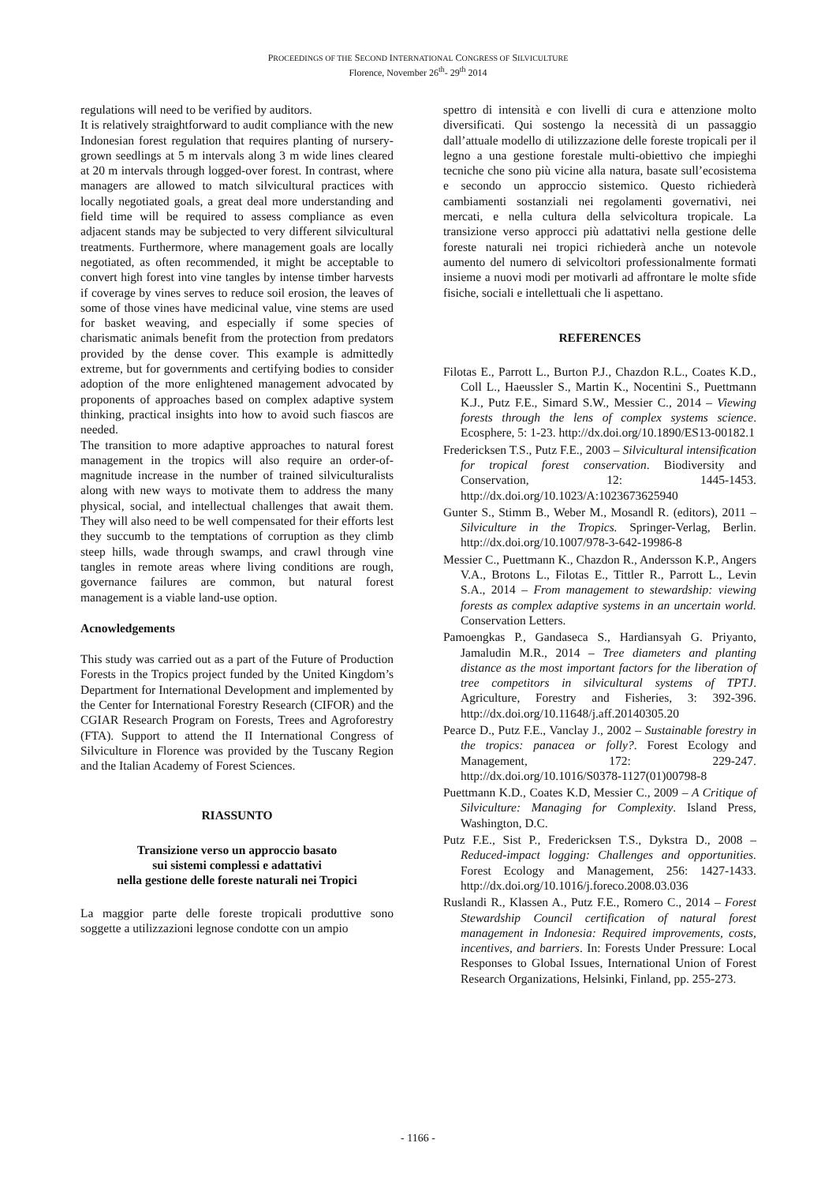PROCEEDINGS OF THE SECOND INTERNATIONAL CONGRESS OF SILVICULTURE
Florence, November 26<sup>th</sup>- 29<sup>th</sup> 2014
regulations will need to be verified by auditors.
It is relatively straightforward to audit compliance with the new Indonesian forest regulation that requires planting of nursery-grown seedlings at 5 m intervals along 3 m wide lines cleared at 20 m intervals through logged-over forest. In contrast, where managers are allowed to match silvicultural practices with locally negotiated goals, a great deal more understanding and field time will be required to assess compliance as even adjacent stands may be subjected to very different silvicultural treatments. Furthermore, where management goals are locally negotiated, as often recommended, it might be acceptable to convert high forest into vine tangles by intense timber harvests if coverage by vines serves to reduce soil erosion, the leaves of some of those vines have medicinal value, vine stems are used for basket weaving, and especially if some species of charismatic animals benefit from the protection from predators provided by the dense cover. This example is admittedly extreme, but for governments and certifying bodies to consider adoption of the more enlightened management advocated by proponents of approaches based on complex adaptive system thinking, practical insights into how to avoid such fiascos are needed.
The transition to more adaptive approaches to natural forest management in the tropics will also require an order-of-magnitude increase in the number of trained silviculturalists along with new ways to motivate them to address the many physical, social, and intellectual challenges that await them. They will also need to be well compensated for their efforts lest they succumb to the temptations of corruption as they climb steep hills, wade through swamps, and crawl through vine tangles in remote areas where living conditions are rough, governance failures are common, but natural forest management is a viable land-use option.
Acnowledgements
This study was carried out as a part of the Future of Production Forests in the Tropics project funded by the United Kingdom’s Department for International Development and implemented by the Center for International Forestry Research (CIFOR) and the CGIAR Research Program on Forests, Trees and Agroforestry (FTA). Support to attend the II International Congress of Silviculture in Florence was provided by the Tuscany Region and the Italian Academy of Forest Sciences.
RIASSUNTO
Transizione verso un approccio basato
sui sistemi complessi e adattativi
nella gestione delle foreste naturali nei Tropici
La maggior parte delle foreste tropicali produttive sono soggette a utilizzazioni legnose condotte con un ampio
spettro di intensità e con livelli di cura e attenzione molto diversificati. Qui sostengo la necessità di un passaggio dall’attuale modello di utilizzazione delle foreste tropicali per il legno a una gestione forestale multi-obiettivo che impieghi tecniche che sono più vicine alla natura, basate sull’ecosistema e secondo un approccio sistemico. Questo richiederà cambiamenti sostanziali nei regolamenti governativi, nei mercati, e nella cultura della selvicoltura tropicale. La transizione verso approcci più adattativi nella gestione delle foreste naturali nei tropici richiederà anche un notevole aumento del numero di selvicoltori professionalmente formati insieme a nuovi modi per motivarli ad affrontare le molte sfide fisiche, sociali e intellettuali che li aspettano.
REFERENCES
Filotas E., Parrott L., Burton P.J., Chazdon R.L., Coates K.D., Coll L., Haeussler S., Martin K., Nocentini S., Puettmann K.J., Putz F.E., Simard S.W., Messier C., 2014 – Viewing forests through the lens of complex systems science. Ecosphere, 5: 1-23. http://dx.doi.org/10.1890/ES13-00182.1
Fredericksen T.S., Putz F.E., 2003 – Silvicultural intensification for tropical forest conservation. Biodiversity and Conservation, 12: 1445-1453. http://dx.doi.org/10.1023/A:1023673625940
Gunter S., Stimm B., Weber M., Mosandl R. (editors), 2011 – Silviculture in the Tropics. Springer-Verlag, Berlin. http://dx.doi.org/10.1007/978-3-642-19986-8
Messier C., Puettmann K., Chazdon R., Andersson K.P., Angers V.A., Brotons L., Filotas E., Tittler R., Parrott L., Levin S.A., 2014 – From management to stewardship: viewing forests as complex adaptive systems in an uncertain world. Conservation Letters.
Pamoengkas P., Gandaseca S., Hardiansyah G. Priyanto, Jamaludin M.R., 2014 – Tree diameters and planting distance as the most important factors for the liberation of tree competitors in silvicultural systems of TPTJ. Agriculture, Forestry and Fisheries, 3: 392-396. http://dx.doi.org/10.11648/j.aff.20140305.20
Pearce D., Putz F.E., Vanclay J., 2002 – Sustainable forestry in the tropics: panacea or folly?. Forest Ecology and Management, 172: 229-247. http://dx.doi.org/10.1016/S0378-1127(01)00798-8
Puettmann K.D., Coates K.D, Messier C., 2009 – A Critique of Silviculture: Managing for Complexity. Island Press, Washington, D.C.
Putz F.E., Sist P., Fredericksen T.S., Dykstra D., 2008 – Reduced-impact logging: Challenges and opportunities. Forest Ecology and Management, 256: 1427-1433. http://dx.doi.org/10.1016/j.foreco.2008.03.036
Ruslandi R., Klassen A., Putz F.E., Romero C., 2014 – Forest Stewardship Council certification of natural forest management in Indonesia: Required improvements, costs, incentives, and barriers. In: Forests Under Pressure: Local Responses to Global Issues, International Union of Forest Research Organizations, Helsinki, Finland, pp. 255-273.
- 1166 -